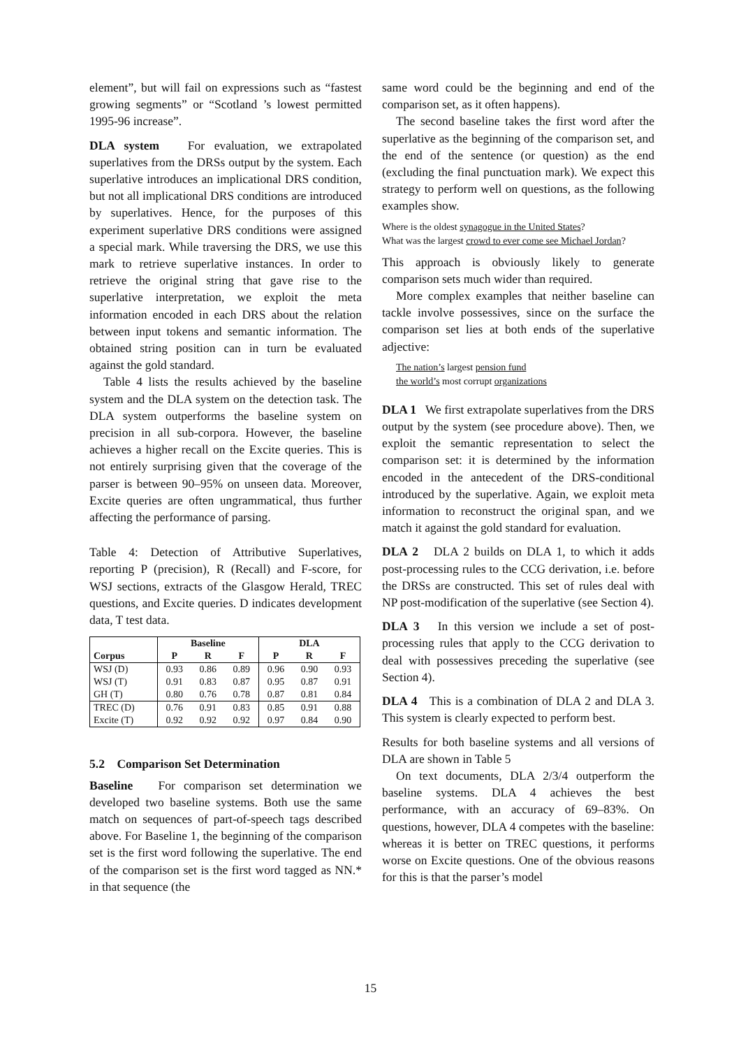element”, but will fail on expressions such as “fastest growing segments” or “Scotland ’s lowest permitted 1995-96 increase”.
DLA system For evaluation, we extrapolated superlatives from the DRSs output by the system. Each superlative introduces an implicational DRS condition, but not all implicational DRS conditions are introduced by superlatives. Hence, for the purposes of this experiment superlative DRS conditions were assigned a special mark. While traversing the DRS, we use this mark to retrieve superlative instances. In order to retrieve the original string that gave rise to the superlative interpretation, we exploit the meta information encoded in each DRS about the relation between input tokens and semantic information. The obtained string position can in turn be evaluated against the gold standard.
Table 4 lists the results achieved by the baseline system and the DLA system on the detection task. The DLA system outperforms the baseline system on precision in all sub-corpora. However, the baseline achieves a higher recall on the Excite queries. This is not entirely surprising given that the coverage of the parser is between 90–95% on unseen data. Moreover, Excite queries are often ungrammatical, thus further affecting the performance of parsing.
Table 4: Detection of Attributive Superlatives, reporting P (precision), R (Recall) and F-score, for WSJ sections, extracts of the Glasgow Herald, TREC questions, and Excite queries. D indicates development data, T test data.
| | Baseline | | | DLA | | |
| --- | --- | --- | --- | --- | --- | --- |
| Corpus | P | R | F | P | R | F |
| WSJ (D) | 0.93 | 0.86 | 0.89 | 0.96 | 0.90 | 0.93 |
| WSJ (T) | 0.91 | 0.83 | 0.87 | 0.95 | 0.87 | 0.91 |
| GH (T) | 0.80 | 0.76 | 0.78 | 0.87 | 0.81 | 0.84 |
| TREC (D) | 0.76 | 0.91 | 0.83 | 0.85 | 0.91 | 0.88 |
| Excite (T) | 0.92 | 0.92 | 0.92 | 0.97 | 0.84 | 0.90 |
5.2 Comparison Set Determination
Baseline For comparison set determination we developed two baseline systems. Both use the same match on sequences of part-of-speech tags described above. For Baseline 1, the beginning of the comparison set is the first word following the superlative. The end of the comparison set is the first word tagged as NN.* in that sequence (the
same word could be the beginning and end of the comparison set, as it often happens).
The second baseline takes the first word after the superlative as the beginning of the comparison set, and the end of the sentence (or question) as the end (excluding the final punctuation mark). We expect this strategy to perform well on questions, as the following examples show.
Where is the oldest synagogue in the United States?
What was the largest crowd to ever come see Michael Jordan?
This approach is obviously likely to generate comparison sets much wider than required.
More complex examples that neither baseline can tackle involve possessives, since on the surface the comparison set lies at both ends of the superlative adjective:
The nation’s largest pension fund
the world’s most corrupt organizations
DLA 1 We first extrapolate superlatives from the DRS output by the system (see procedure above). Then, we exploit the semantic representation to select the comparison set: it is determined by the information encoded in the antecedent of the DRS-conditional introduced by the superlative. Again, we exploit meta information to reconstruct the original span, and we match it against the gold standard for evaluation.
DLA 2 DLA 2 builds on DLA 1, to which it adds post-processing rules to the CCG derivation, i.e. before the DRSs are constructed. This set of rules deal with NP post-modification of the superlative (see Section 4).
DLA 3 In this version we include a set of post-processing rules that apply to the CCG derivation to deal with possessives preceding the superlative (see Section 4).
DLA 4 This is a combination of DLA 2 and DLA 3. This system is clearly expected to perform best.
Results for both baseline systems and all versions of DLA are shown in Table 5
On text documents, DLA 2/3/4 outperform the baseline systems. DLA 4 achieves the best performance, with an accuracy of 69–83%. On questions, however, DLA 4 competes with the baseline: whereas it is better on TREC questions, it performs worse on Excite questions. One of the obvious reasons for this is that the parser’s model
15